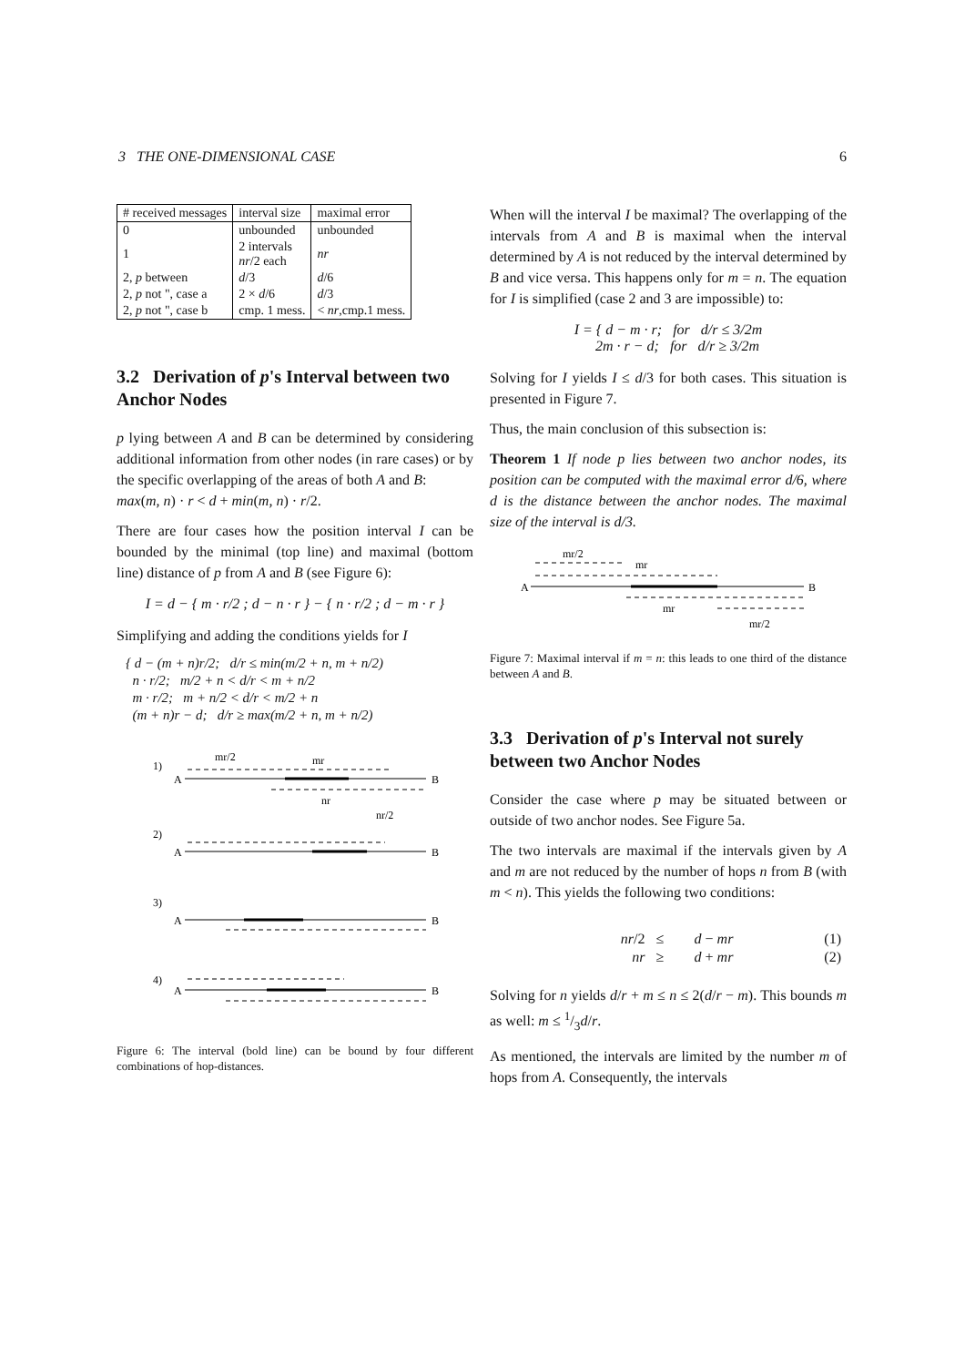3 THE ONE-DIMENSIONAL CASE 6
| # received messages | interval size | maximal error |
| --- | --- | --- |
| 0 | unbounded | unbounded |
| 1 | 2 intervals nr /2 each | nr |
| 2, p between | d /3 | d /6 |
| 2, p not ", case a | 2 × d /6 | d /3 |
| 2, p not ", case b | cmp. 1 mess. | < nr ,cmp.1 mess. |
3.2 Derivation of p's Interval between two Anchor Nodes
p lying between A and B can be determined by considering additional information from other nodes (in rare cases) or by the specific overlapping of the areas of both A and B:
max(m, n) · r < d + min(m, n) · r/2.
There are four cases how the position interval I can be bounded by the minimal (top line) and maximal (bottom line) distance of p from A and B (see Figure 6):
I = d − { m · r/2 ; d − n · r } − { n · r/2 ; d − m · r }
Simplifying and adding the conditions yields for I
{ d − (m + n)r/2; d/r ≤ min(m/2 + n, m + n/2)
n · r/2; m/2 + n < d/r < m + n/2
m · r/2; m + n/2 < d/r < m/2 + n
(m + n)r − d; d/r ≥ max(m/2 + n, m + n/2)
1)
mr/2
mr
A
B
nr
nr/2
2)
A
B
3)
A
B
4)
A
B
Figure 6: The interval (bold line) can be bound by four different combinations of hop-distances.
When will the interval I be maximal? The overlapping of the intervals from A and B is maximal when the interval determined by A is not reduced by the interval determined by B and vice versa. This happens only for m = n. The equation for I is simplified (case 2 and 3 are impossible) to:
I = { d − m · r; for d/r ≤ 3/2m
2m · r − d; for d/r ≥ 3/2m
Solving for I yields I ≤ d/3 for both cases. This situation is presented in Figure 7.
Thus, the main conclusion of this subsection is:
Theorem 1 If node p lies between two anchor nodes, its position can be computed with the maximal error d/6, where d is the distance between the anchor nodes. The maximal size of the interval is d/3.
mr/2
mr
A
B
mr
mr/2
Figure 7: Maximal interval if m = n: this leads to one third of the distance between A and B.
3.3 Derivation of p's Interval not surely between two Anchor Nodes
Consider the case where p may be situated between or outside of two anchor nodes. See Figure 5a.
The two intervals are maximal if the intervals given by A and m are not reduced by the number of hops n from B (with m < n). This yields the following two conditions:
| nr /2 | ≤ | d − mr | (1) |
| nr | ≥ | d + mr | (2) |
Solving for n yields d/r + m ≤ n ≤ 2(d/r − m). This bounds m as well: m ≤ 1/3d/r.
As mentioned, the intervals are limited by the number m of hops from A. Consequently, the intervals